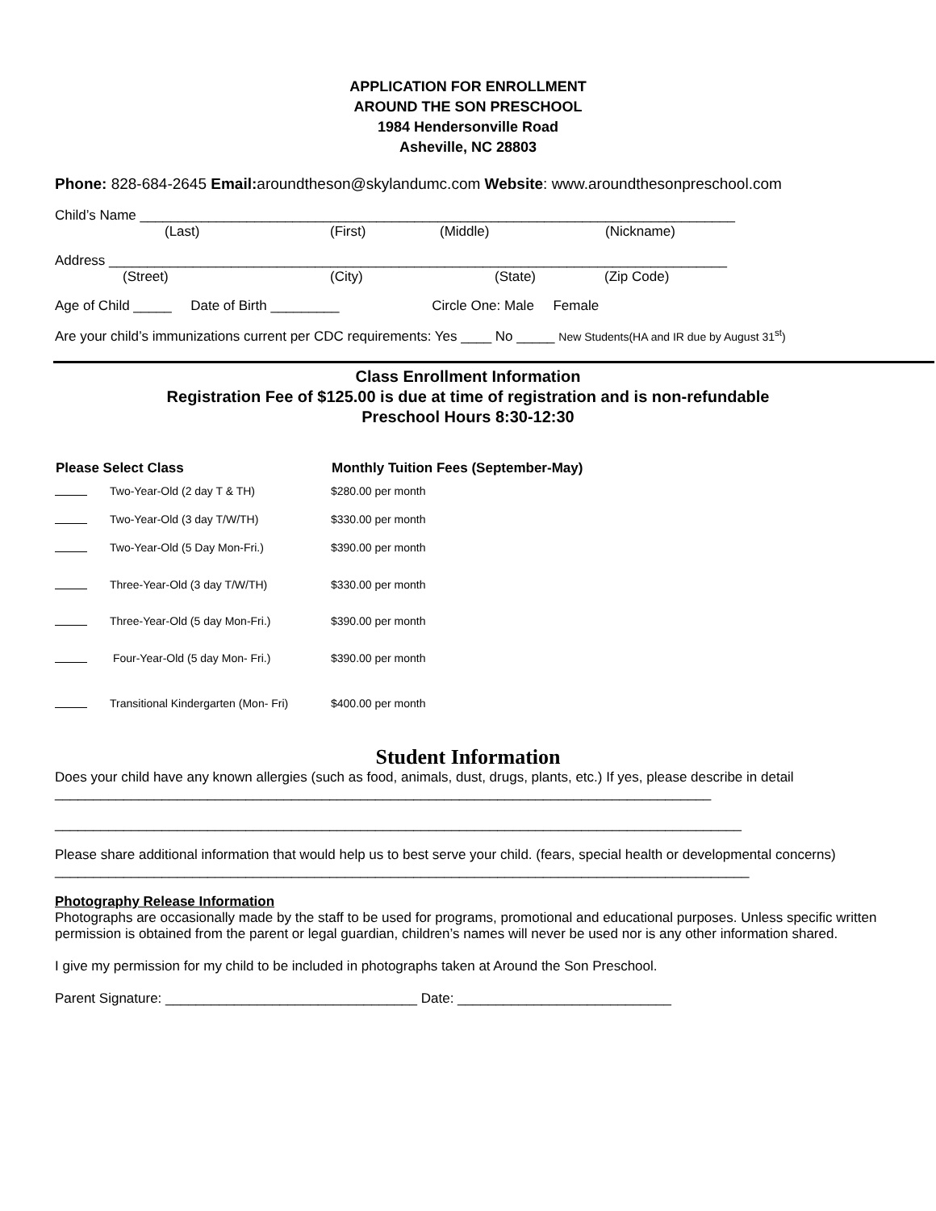APPLICATION FOR ENROLLMENT
AROUND THE SON PRESCHOOL
1984 Hendersonville Road
Asheville, NC 28803
Phone: 828-684-2645 Email: aroundtheson@skylandumc.com Website: www.aroundthesonpreschool.com
Child’s Name ______________________________________________________________________________
(Last) (First) (Middle) (Nickname)
Address _________________________________________________________________________________
(Street) (City) (State) (Zip Code)
Age of Child _____ Date of Birth _________ Circle One: Male Female
Are your child’s immunizations current per CDC requirements: Yes ____ No _____ New Students(HA and IR due by August 31<sup>st</sup>)
Class Enrollment Information
Registration Fee of $125.00 is due at time of registration and is non-refundable
Preschool Hours 8:30-12:30
| Please Select Class | | Monthly Tuition Fees (September-May) |
| --- | --- | --- |
| | Two-Year-Old (2 day T & TH) | $280.00 per month |
| | Two-Year-Old (3 day T/W/TH) | $330.00 per month |
| | Two-Year-Old (5 Day Mon-Fri.) | $390.00 per month |
| | Three-Year-Old (3 day T/W/TH) | $330.00 per month |
| | Three-Year-Old (5 day Mon-Fri.) | $390.00 per month |
| | Four-Year-Old (5 day Mon- Fri.) | $390.00 per month |
| | Transitional Kindergarten (Mon- Fri) | $400.00 per month |
Student Information
Does your child have any known allergies (such as food, animals, dust, drugs, plants, etc.) If yes, please describe in detail ______________________________________________________________________________________
__________________________________________________________________________________________
Please share additional information that would help us to best serve your child. (fears, special health or developmental concerns)
___________________________________________________________________________________________
Photography Release Information
Photographs are occasionally made by the staff to be used for programs, promotional and educational purposes. Unless specific written permission is obtained from the parent or legal guardian, children’s names will never be used nor is any other information shared.
I give my permission for my child to be included in photographs taken at Around the Son Preschool.
Parent Signature: _________________________________ Date: ____________________________